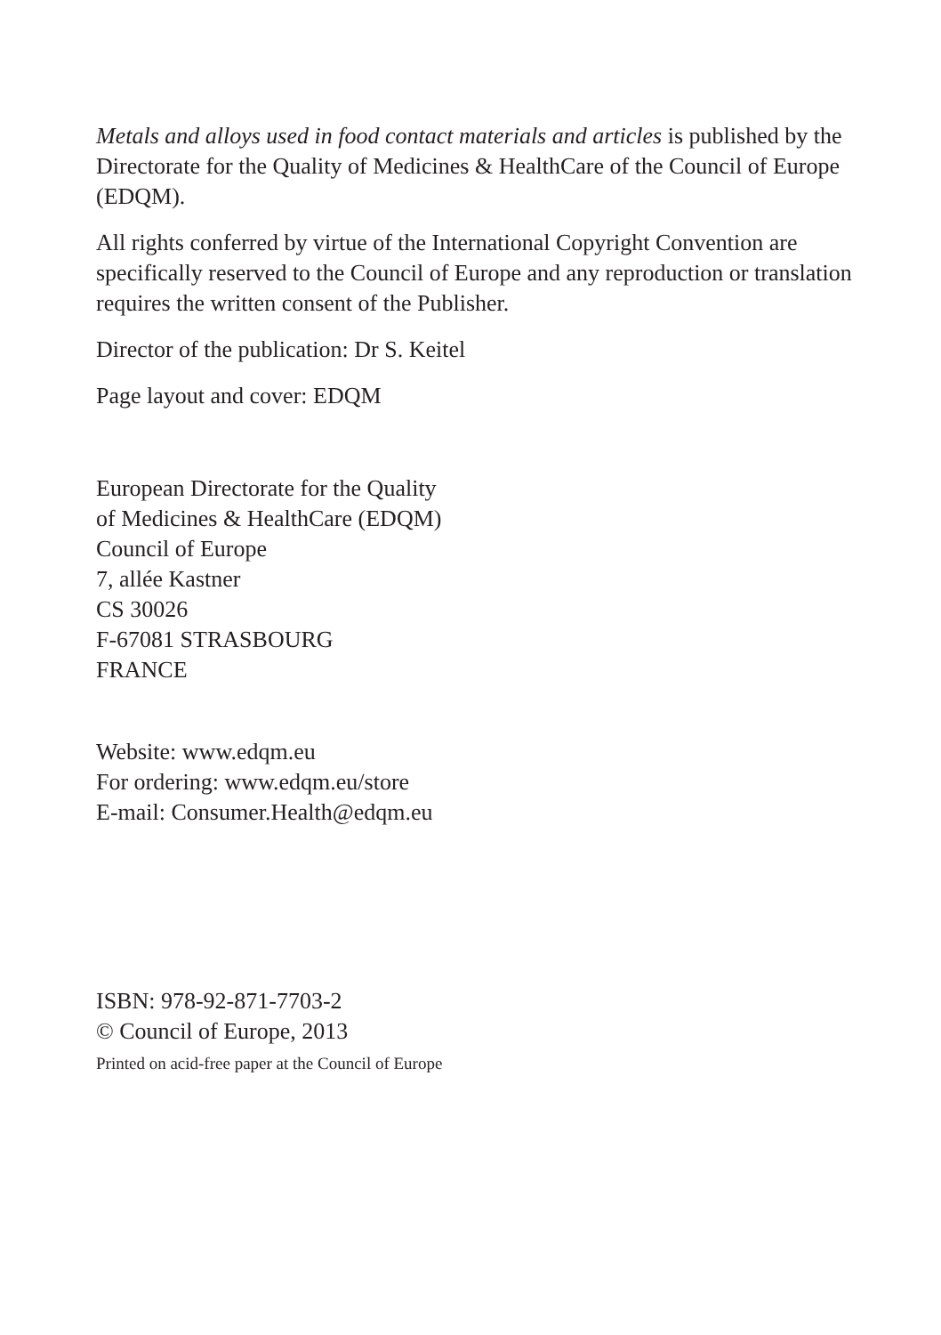Metals and alloys used in food contact materials and articles is published by the Directorate for the Quality of Medicines & HealthCare of the Council of Europe (EDQM).
All rights conferred by virtue of the International Copyright Convention are specifically reserved to the Council of Europe and any reproduction or translation requires the written consent of the Publisher.
Director of the publication: Dr S. Keitel
Page layout and cover: EDQM
European Directorate for the Quality
of Medicines & HealthCare (EDQM)
Council of Europe
7, allée Kastner
CS 30026
F-67081 STRASBOURG
FRANCE
Website: www.edqm.eu
For ordering: www.edqm.eu/store
E-mail: Consumer.Health@edqm.eu
ISBN: 978-92-871-7703-2
© Council of Europe, 2013
Printed on acid-free paper at the Council of Europe